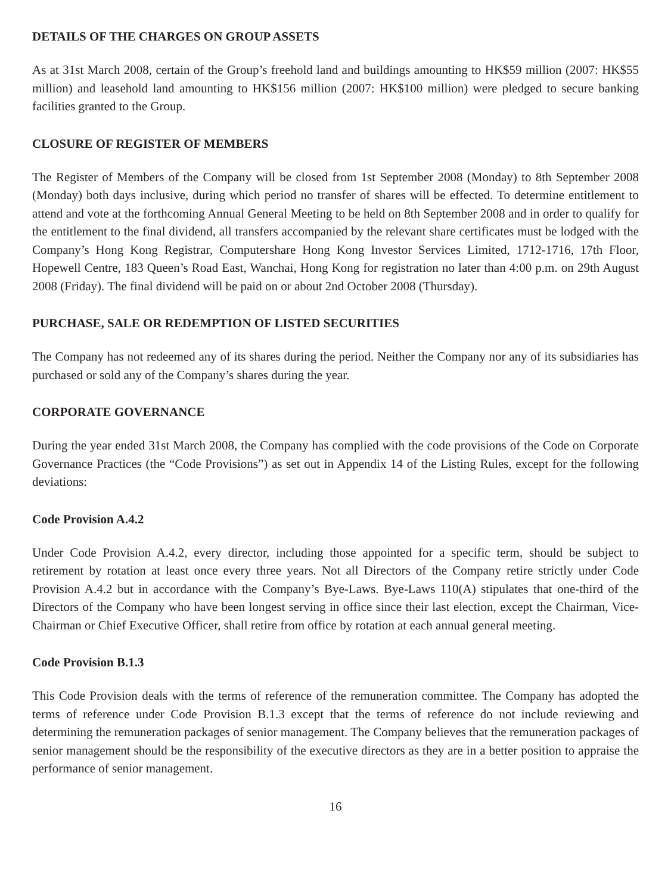DETAILS OF THE CHARGES ON GROUP ASSETS
As at 31st March 2008, certain of the Group’s freehold land and buildings amounting to HK$59 million (2007: HK$55 million) and leasehold land amounting to HK$156 million (2007: HK$100 million) were pledged to secure banking facilities granted to the Group.
CLOSURE OF REGISTER OF MEMBERS
The Register of Members of the Company will be closed from 1st September 2008 (Monday) to 8th September 2008 (Monday) both days inclusive, during which period no transfer of shares will be effected. To determine entitlement to attend and vote at the forthcoming Annual General Meeting to be held on 8th September 2008 and in order to qualify for the entitlement to the final dividend, all transfers accompanied by the relevant share certificates must be lodged with the Company’s Hong Kong Registrar, Computershare Hong Kong Investor Services Limited, 1712-1716, 17th Floor, Hopewell Centre, 183 Queen’s Road East, Wanchai, Hong Kong for registration no later than 4:00 p.m. on 29th August 2008 (Friday). The final dividend will be paid on or about 2nd October 2008 (Thursday).
PURCHASE, SALE OR REDEMPTION OF LISTED SECURITIES
The Company has not redeemed any of its shares during the period. Neither the Company nor any of its subsidiaries has purchased or sold any of the Company’s shares during the year.
CORPORATE GOVERNANCE
During the year ended 31st March 2008, the Company has complied with the code provisions of the Code on Corporate Governance Practices (the “Code Provisions”) as set out in Appendix 14 of the Listing Rules, except for the following deviations:
Code Provision A.4.2
Under Code Provision A.4.2, every director, including those appointed for a specific term, should be subject to retirement by rotation at least once every three years. Not all Directors of the Company retire strictly under Code Provision A.4.2 but in accordance with the Company’s Bye-Laws. Bye-Laws 110(A) stipulates that one-third of the Directors of the Company who have been longest serving in office since their last election, except the Chairman, Vice-Chairman or Chief Executive Officer, shall retire from office by rotation at each annual general meeting.
Code Provision B.1.3
This Code Provision deals with the terms of reference of the remuneration committee. The Company has adopted the terms of reference under Code Provision B.1.3 except that the terms of reference do not include reviewing and determining the remuneration packages of senior management. The Company believes that the remuneration packages of senior management should be the responsibility of the executive directors as they are in a better position to appraise the performance of senior management.
16